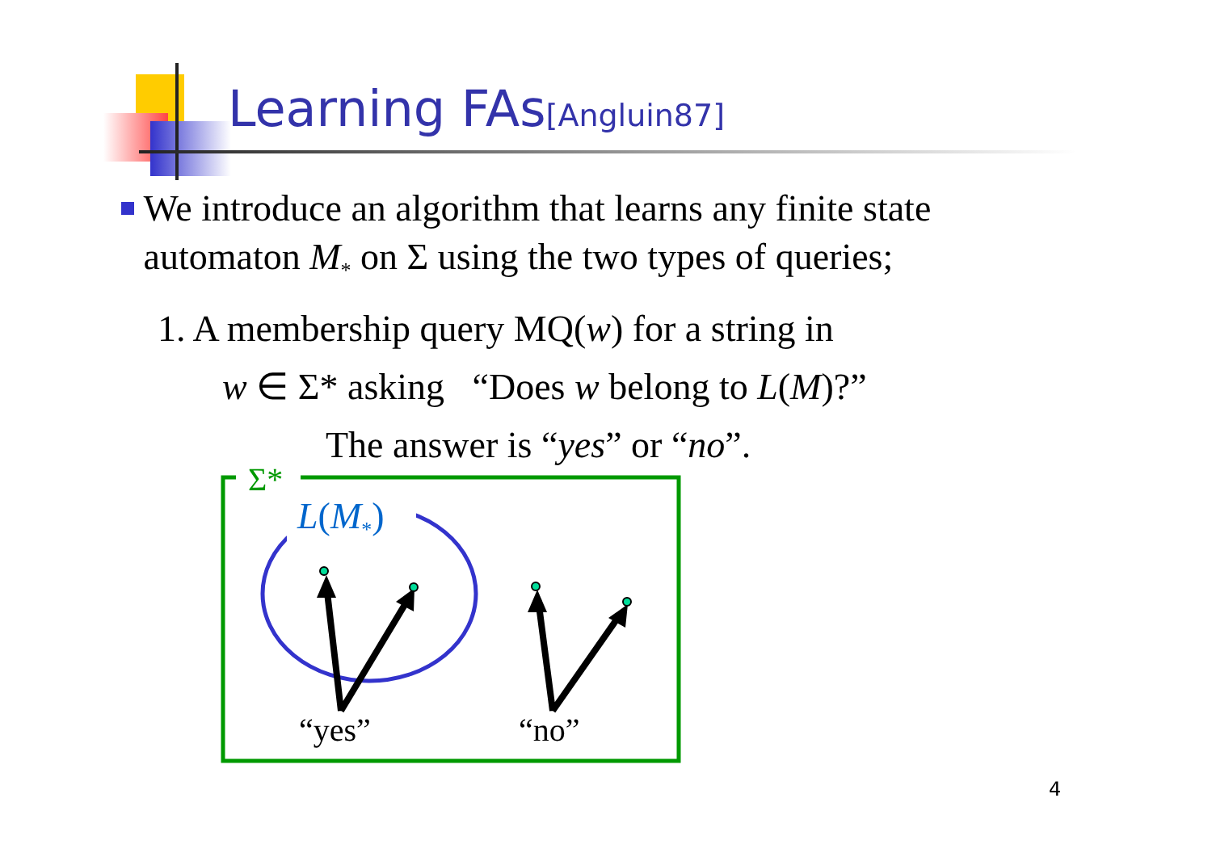Learning FAs[Angluin87]
We introduce an algorithm that learns any finite state automaton M<sub>*</sub> on Σ using the two types of queries;
1. A membership query MQ(w) for a string in
w ∈ Σ* asking “Does w belong to L(M)?”
The answer is “yes” or “no”.
Σ*
L(M<sub>*</sub>)
“yes” “no”
4